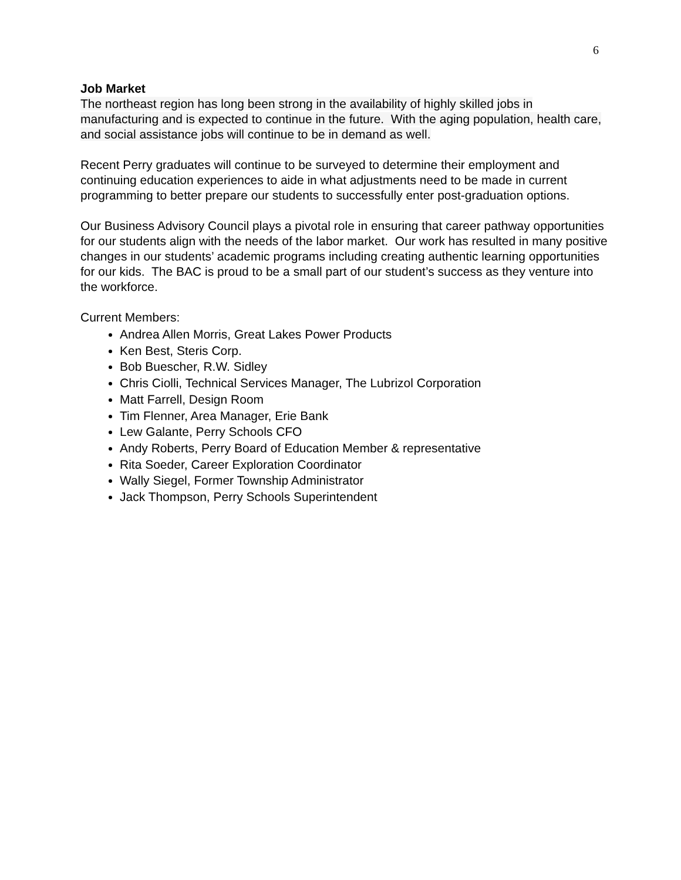6
Job Market
The northeast region has long been strong in the availability of highly skilled jobs in manufacturing and is expected to continue in the future. With the aging population, health care, and social assistance jobs will continue to be in demand as well.
Recent Perry graduates will continue to be surveyed to determine their employment and continuing education experiences to aide in what adjustments need to be made in current programming to better prepare our students to successfully enter post-graduation options.
Our Business Advisory Council plays a pivotal role in ensuring that career pathway opportunities for our students align with the needs of the labor market. Our work has resulted in many positive changes in our students’ academic programs including creating authentic learning opportunities for our kids. The BAC is proud to be a small part of our student’s success as they venture into the workforce.
Current Members:
Andrea Allen Morris, Great Lakes Power Products
Ken Best, Steris Corp.
Bob Buescher, R.W. Sidley
Chris Ciolli, Technical Services Manager, The Lubrizol Corporation
Matt Farrell, Design Room
Tim Flenner, Area Manager, Erie Bank
Lew Galante, Perry Schools CFO
Andy Roberts, Perry Board of Education Member & representative
Rita Soeder, Career Exploration Coordinator
Wally Siegel, Former Township Administrator
Jack Thompson, Perry Schools Superintendent